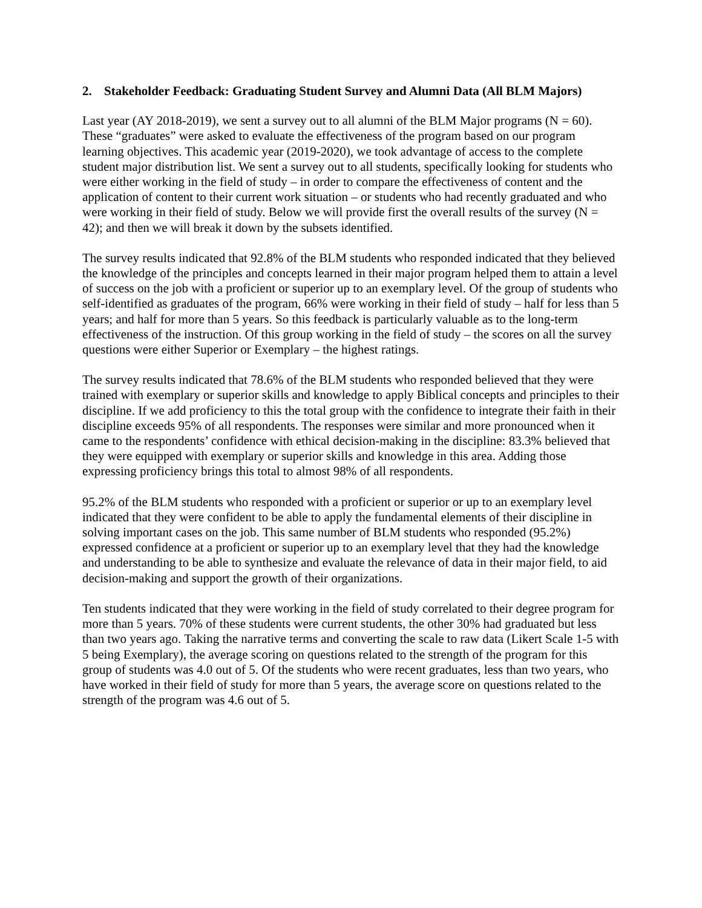2. Stakeholder Feedback: Graduating Student Survey and Alumni Data (All BLM Majors)
Last year (AY 2018-2019), we sent a survey out to all alumni of the BLM Major programs (N = 60). These “graduates” were asked to evaluate the effectiveness of the program based on our program learning objectives. This academic year (2019-2020), we took advantage of access to the complete student major distribution list. We sent a survey out to all students, specifically looking for students who were either working in the field of study – in order to compare the effectiveness of content and the application of content to their current work situation – or students who had recently graduated and who were working in their field of study. Below we will provide first the overall results of the survey (N = 42); and then we will break it down by the subsets identified.
The survey results indicated that 92.8% of the BLM students who responded indicated that they believed the knowledge of the principles and concepts learned in their major program helped them to attain a level of success on the job with a proficient or superior up to an exemplary level. Of the group of students who self-identified as graduates of the program, 66% were working in their field of study – half for less than 5 years; and half for more than 5 years. So this feedback is particularly valuable as to the long-term effectiveness of the instruction. Of this group working in the field of study – the scores on all the survey questions were either Superior or Exemplary – the highest ratings.
The survey results indicated that 78.6% of the BLM students who responded believed that they were trained with exemplary or superior skills and knowledge to apply Biblical concepts and principles to their discipline. If we add proficiency to this the total group with the confidence to integrate their faith in their discipline exceeds 95% of all respondents. The responses were similar and more pronounced when it came to the respondents’ confidence with ethical decision-making in the discipline: 83.3% believed that they were equipped with exemplary or superior skills and knowledge in this area. Adding those expressing proficiency brings this total to almost 98% of all respondents.
95.2% of the BLM students who responded with a proficient or superior or up to an exemplary level indicated that they were confident to be able to apply the fundamental elements of their discipline in solving important cases on the job. This same number of BLM students who responded (95.2%) expressed confidence at a proficient or superior up to an exemplary level that they had the knowledge and understanding to be able to synthesize and evaluate the relevance of data in their major field, to aid decision-making and support the growth of their organizations.
Ten students indicated that they were working in the field of study correlated to their degree program for more than 5 years. 70% of these students were current students, the other 30% had graduated but less than two years ago. Taking the narrative terms and converting the scale to raw data (Likert Scale 1-5 with 5 being Exemplary), the average scoring on questions related to the strength of the program for this group of students was 4.0 out of 5. Of the students who were recent graduates, less than two years, who have worked in their field of study for more than 5 years, the average score on questions related to the strength of the program was 4.6 out of 5.